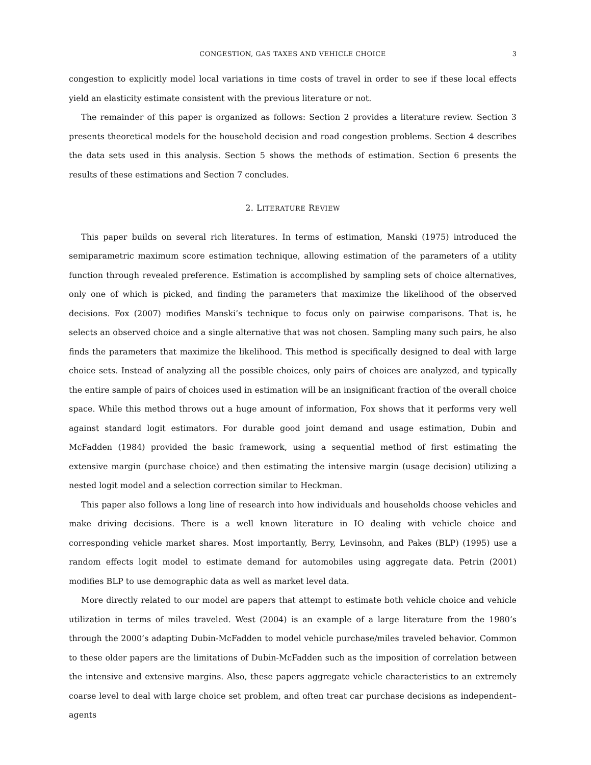CONGESTION, GAS TAXES AND VEHICLE CHOICE 3
congestion to explicitly model local variations in time costs of travel in order to see if these local effects yield an elasticity estimate consistent with the previous literature or not.
The remainder of this paper is organized as follows: Section 2 provides a literature review. Section 3 presents theoretical models for the household decision and road congestion problems. Section 4 describes the data sets used in this analysis. Section 5 shows the methods of estimation. Section 6 presents the results of these estimations and Section 7 concludes.
2. LITERATURE REVIEW
This paper builds on several rich literatures. In terms of estimation, Manski (1975) introduced the semiparametric maximum score estimation technique, allowing estimation of the parameters of a utility function through revealed preference. Estimation is accomplished by sampling sets of choice alternatives, only one of which is picked, and finding the parameters that maximize the likelihood of the observed decisions. Fox (2007) modifies Manski’s technique to focus only on pairwise comparisons. That is, he selects an observed choice and a single alternative that was not chosen. Sampling many such pairs, he also finds the parameters that maximize the likelihood. This method is specifically designed to deal with large choice sets. Instead of analyzing all the possible choices, only pairs of choices are analyzed, and typically the entire sample of pairs of choices used in estimation will be an insignificant fraction of the overall choice space. While this method throws out a huge amount of information, Fox shows that it performs very well against standard logit estimators. For durable good joint demand and usage estimation, Dubin and McFadden (1984) provided the basic framework, using a sequential method of first estimating the extensive margin (purchase choice) and then estimating the intensive margin (usage decision) utilizing a nested logit model and a selection correction similar to Heckman.
This paper also follows a long line of research into how individuals and households choose vehicles and make driving decisions. There is a well known literature in IO dealing with vehicle choice and corresponding vehicle market shares. Most importantly, Berry, Levinsohn, and Pakes (BLP) (1995) use a random effects logit model to estimate demand for automobiles using aggregate data. Petrin (2001) modifies BLP to use demographic data as well as market level data.
More directly related to our model are papers that attempt to estimate both vehicle choice and vehicle utilization in terms of miles traveled. West (2004) is an example of a large literature from the 1980’s through the 2000’s adapting Dubin-McFadden to model vehicle purchase/miles traveled behavior. Common to these older papers are the limitations of Dubin-McFadden such as the imposition of correlation between the intensive and extensive margins. Also, these papers aggregate vehicle characteristics to an extremely coarse level to deal with large choice set problem, and often treat car purchase decisions as independent–agents